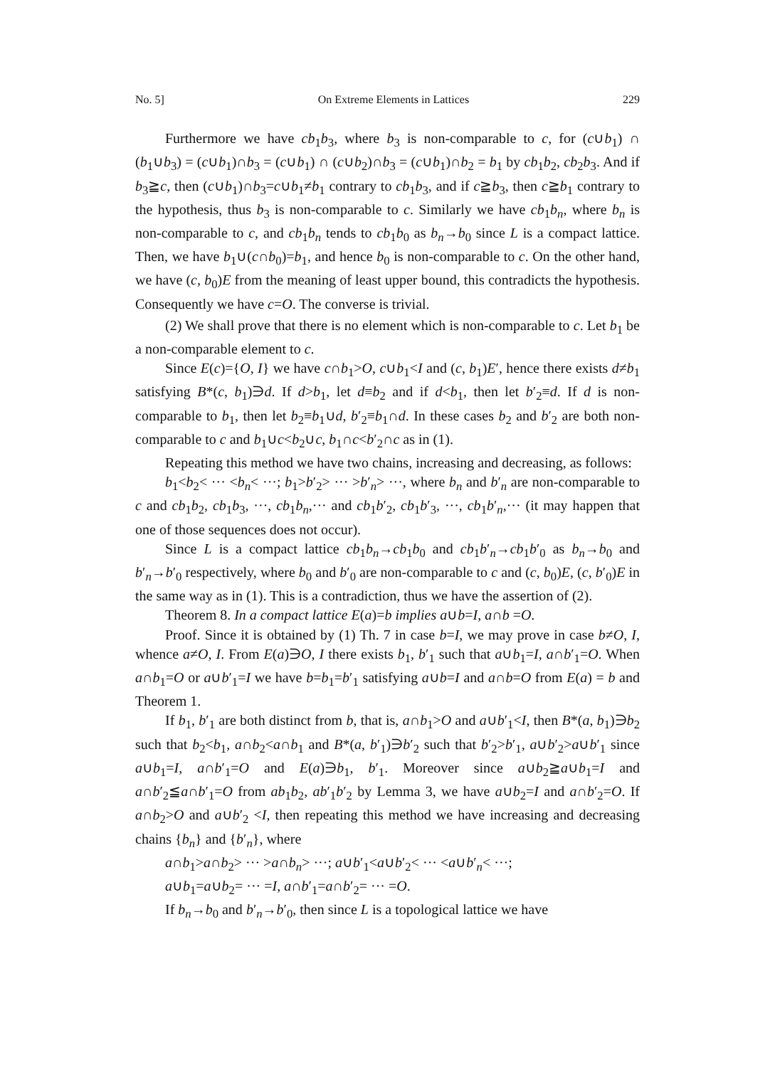No. 5] On Extreme Elements in Lattices 229
Furthermore we have cb<sub>1</sub>b<sub>3</sub>, where b<sub>3</sub> is non-comparable to c, for (c∪b<sub>1</sub>) ∩ (b<sub>1</sub>∪b<sub>3</sub>) = (c∪b<sub>1</sub>)∩b<sub>3</sub> = (c∪b<sub>1</sub>) ∩ (c∪b<sub>2</sub>)∩b<sub>3</sub> = (c∪b<sub>1</sub>)∩b<sub>2</sub> = b<sub>1</sub> by cb<sub>1</sub>b<sub>2</sub>, cb<sub>2</sub>b<sub>3</sub>. And if b<sub>3</sub>≧c, then (c∪b<sub>1</sub>)∩b<sub>3</sub>=c∪b<sub>1</sub>≠b<sub>1</sub> contrary to cb<sub>1</sub>b<sub>3</sub>, and if c≧b<sub>3</sub>, then c≧b<sub>1</sub> contrary to the hypothesis, thus b<sub>3</sub> is non-comparable to c. Similarly we have cb<sub>1</sub>b<sub>n</sub>, where b<sub>n</sub> is non-comparable to c, and cb<sub>1</sub>b<sub>n</sub> tends to cb<sub>1</sub>b<sub>0</sub> as b<sub>n</sub>→b<sub>0</sub> since L is a compact lattice. Then, we have b<sub>1</sub>∪(c∩b<sub>0</sub>)=b<sub>1</sub>, and hence b<sub>0</sub> is non-comparable to c. On the other hand, we have (c, b<sub>0</sub>)E from the meaning of least upper bound, this contradicts the hypothesis. Consequently we have c=O. The converse is trivial.
(2) We shall prove that there is no element which is non-comparable to c. Let b<sub>1</sub> be a non-comparable element to c.
Since E(c)={O, I} we have c∩b<sub>1</sub>>O, c∪b<sub>1</sub><I and (c, b<sub>1</sub>)E′, hence there exists d≠b<sub>1</sub> satisfying B*(c, b<sub>1</sub>)∋d. If d>b<sub>1</sub>, let d≡b<sub>2</sub> and if d<b<sub>1</sub>, then let b′<sub>2</sub>≡d. If d is non-comparable to b<sub>1</sub>, then let b<sub>2</sub>≡b<sub>1</sub>∪d, b′<sub>2</sub>≡b<sub>1</sub>∩d. In these cases b<sub>2</sub> and b′<sub>2</sub> are both non-comparable to c and b<sub>1</sub>∪c<b<sub>2</sub>∪c, b<sub>1</sub>∩c<b′<sub>2</sub>∩c as in (1).
Repeating this method we have two chains, increasing and decreasing, as follows:
b<sub>1</sub><b<sub>2</sub>< ··· <b<sub>n</sub>< ···; b<sub>1</sub>>b′<sub>2</sub>> ··· >b′<sub>n</sub>> ···, where b<sub>n</sub> and b′<sub>n</sub> are non-comparable to c and cb<sub>1</sub>b<sub>2</sub>, cb<sub>1</sub>b<sub>3</sub>, ···, cb<sub>1</sub>b<sub>n</sub>,··· and cb<sub>1</sub>b′<sub>2</sub>, cb<sub>1</sub>b′<sub>3</sub>, ···, cb<sub>1</sub>b′<sub>n</sub>,··· (it may happen that one of those sequences does not occur).
Since L is a compact lattice cb<sub>1</sub>b<sub>n</sub>→cb<sub>1</sub>b<sub>0</sub> and cb<sub>1</sub>b′<sub>n</sub>→cb<sub>1</sub>b′<sub>0</sub> as b<sub>n</sub>→b<sub>0</sub> and b′<sub>n</sub>→b′<sub>0</sub> respectively, where b<sub>0</sub> and b′<sub>0</sub> are non-comparable to c and (c, b<sub>0</sub>)E, (c, b′<sub>0</sub>)E in the same way as in (1). This is a contradiction, thus we have the assertion of (2).
Theorem 8. In a compact lattice E(a)=b implies a∪b=I, a∩b =O.
Proof. Since it is obtained by (1) Th. 7 in case b=I, we may prove in case b≠O, I, whence a≠O, I. From E(a)∋O, I there exists b<sub>1</sub>, b′<sub>1</sub> such that a∪b<sub>1</sub>=I, a∩b′<sub>1</sub>=O. When a∩b<sub>1</sub>=O or a∪b′<sub>1</sub>=I we have b=b<sub>1</sub>=b′<sub>1</sub> satisfying a∪b=I and a∩b=O from E(a) = b and Theorem 1.
If b<sub>1</sub>, b′<sub>1</sub> are both distinct from b, that is, a∩b<sub>1</sub>>O and a∪b′<sub>1</sub><I, then B*(a, b<sub>1</sub>)∋b<sub>2</sub> such that b<sub>2</sub><b<sub>1</sub>, a∩b<sub>2</sub><a∩b<sub>1</sub> and B*(a, b′<sub>1</sub>)∋b′<sub>2</sub> such that b′<sub>2</sub>>b′<sub>1</sub>, a∪b′<sub>2</sub>>a∪b′<sub>1</sub> since a∪b<sub>1</sub>=I, a∩b′<sub>1</sub>=O and E(a)∋b<sub>1</sub>, b′<sub>1</sub>. Moreover since a∪b<sub>2</sub>≧a∪b<sub>1</sub>=I and a∩b′<sub>2</sub>≦a∩b′<sub>1</sub>=O from ab<sub>1</sub>b<sub>2</sub>, ab′<sub>1</sub>b′<sub>2</sub> by Lemma 3, we have a∪b<sub>2</sub>=I and a∩b′<sub>2</sub>=O. If a∩b<sub>2</sub>>O and a∪b′<sub>2</sub> <I, then repeating this method we have increasing and decreasing chains {b<sub>n</sub>} and {b′<sub>n</sub>}, where
a∩b<sub>1</sub>>a∩b<sub>2</sub>> ··· >a∩b<sub>n</sub>> ···; a∪b′<sub>1</sub><a∪b′<sub>2</sub>< ··· <a∪b′<sub>n</sub>< ···;
a∪b<sub>1</sub>=a∪b<sub>2</sub>= ··· =I, a∩b′<sub>1</sub>=a∩b′<sub>2</sub>= ··· =O.
If b<sub>n</sub>→b<sub>0</sub> and b′<sub>n</sub>→b′<sub>0</sub>, then since L is a topological lattice we have